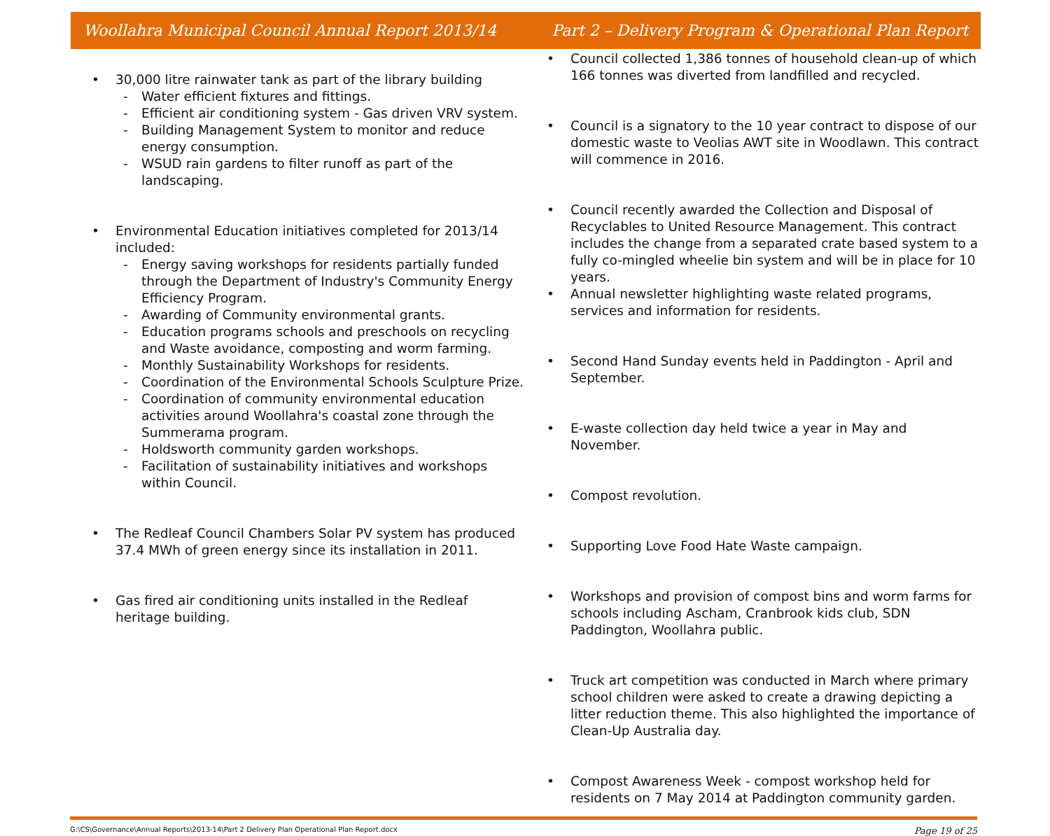Woollahra Municipal Council Annual Report 2013/14 Part 2 – Delivery Program & Operational Plan Report
• 30,000 litre rainwater tank as part of the library building
- Water efficient fixtures and fittings.
- Efficient air conditioning system - Gas driven VRV system.
- Building Management System to monitor and reduce energy consumption.
- WSUD rain gardens to filter runoff as part of the landscaping.
• Environmental Education initiatives completed for 2013/14 included:
- Energy saving workshops for residents partially funded through the Department of Industry's Community Energy Efficiency Program.
- Awarding of Community environmental grants.
- Education programs schools and preschools on recycling and Waste avoidance, composting and worm farming.
- Monthly Sustainability Workshops for residents.
- Coordination of the Environmental Schools Sculpture Prize.
- Coordination of community environmental education activities around Woollahra's coastal zone through the Summerama program.
- Holdsworth community garden workshops.
- Facilitation of sustainability initiatives and workshops within Council.
• The Redleaf Council Chambers Solar PV system has produced 37.4 MWh of green energy since its installation in 2011.
• Gas fired air conditioning units installed in the Redleaf heritage building.
• Council collected 1,386 tonnes of household clean-up of which 166 tonnes was diverted from landfilled and recycled.
• Council is a signatory to the 10 year contract to dispose of our domestic waste to Veolias AWT site in Woodlawn. This contract will commence in 2016.
• Council recently awarded the Collection and Disposal of Recyclables to United Resource Management. This contract includes the change from a separated crate based system to a fully co-mingled wheelie bin system and will be in place for 10 years.
• Annual newsletter highlighting waste related programs, services and information for residents.
• Second Hand Sunday events held in Paddington - April and September.
• E-waste collection day held twice a year in May and November.
• Compost revolution.
• Supporting Love Food Hate Waste campaign.
• Workshops and provision of compost bins and worm farms for schools including Ascham, Cranbrook kids club, SDN Paddington, Woollahra public.
• Truck art competition was conducted in March where primary school children were asked to create a drawing depicting a litter reduction theme. This also highlighted the importance of Clean-Up Australia day.
• Compost Awareness Week - compost workshop held for residents on 7 May 2014 at Paddington community garden.
G:\CS\Governance\Annual Reports\2013-14\Part 2 Delivery Plan Operational Plan Report.docx Page 19 of 25